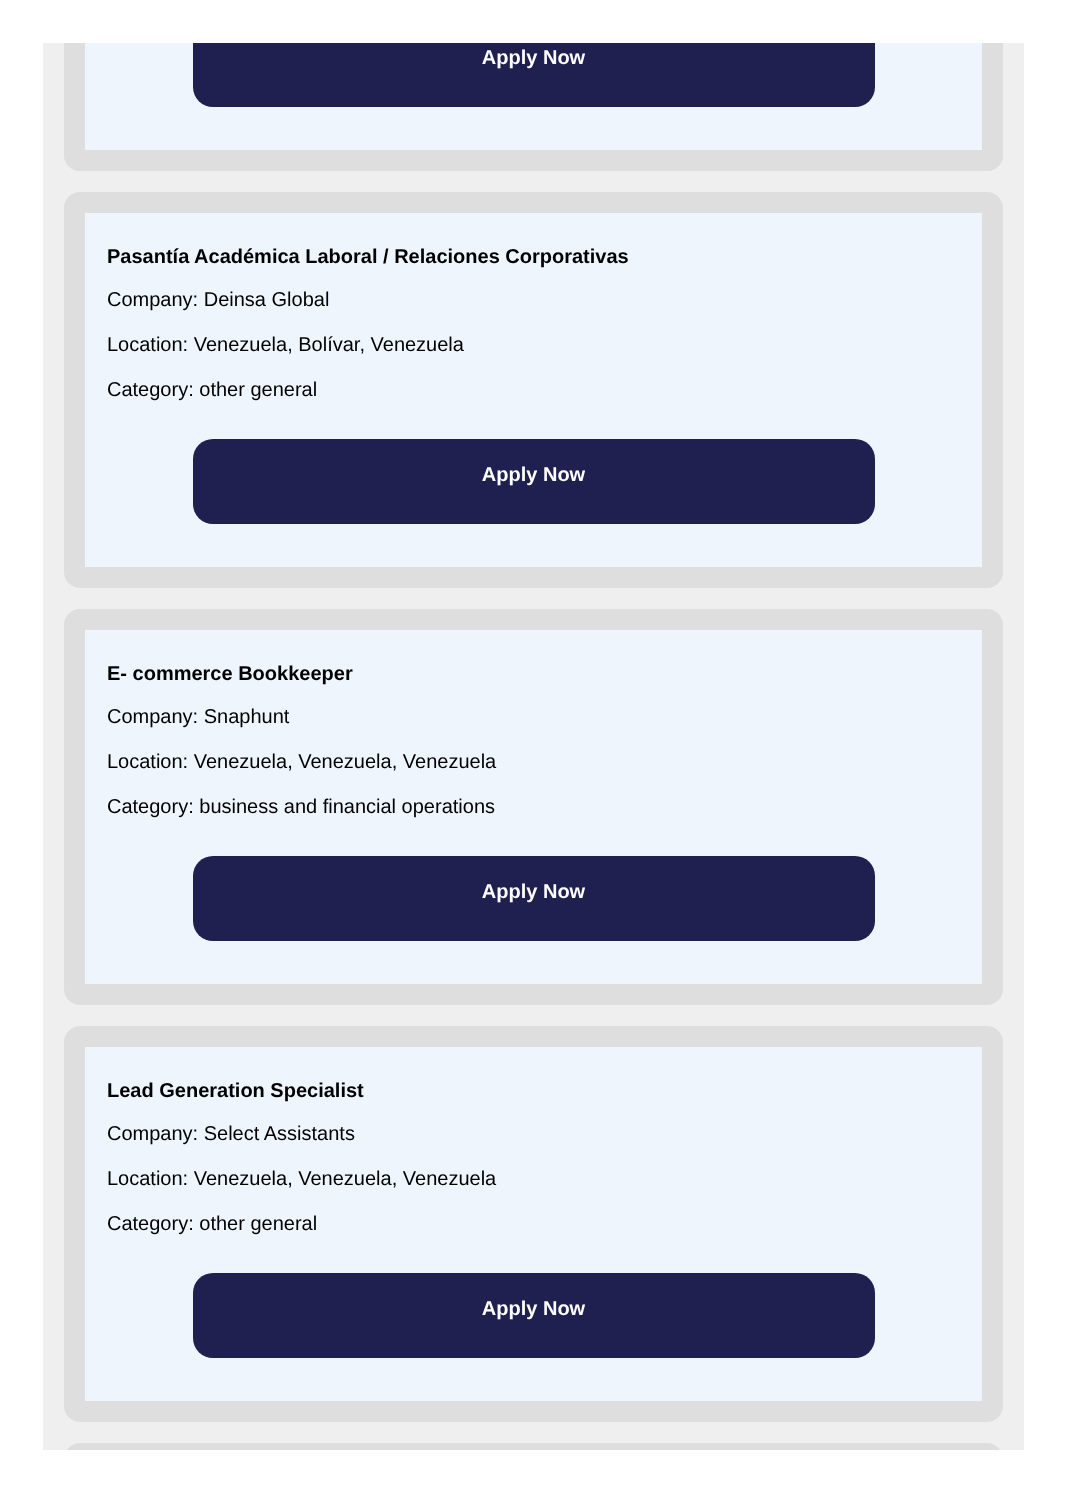Apply Now
Pasantía Académica Laboral / Relaciones Corporativas
Company: Deinsa Global
Location: Venezuela, Bolívar, Venezuela
Category: other general
Apply Now
E- commerce Bookkeeper
Company: Snaphunt
Location: Venezuela, Venezuela, Venezuela
Category: business and financial operations
Apply Now
Lead Generation Specialist
Company: Select Assistants
Location: Venezuela, Venezuela, Venezuela
Category: other general
Apply Now